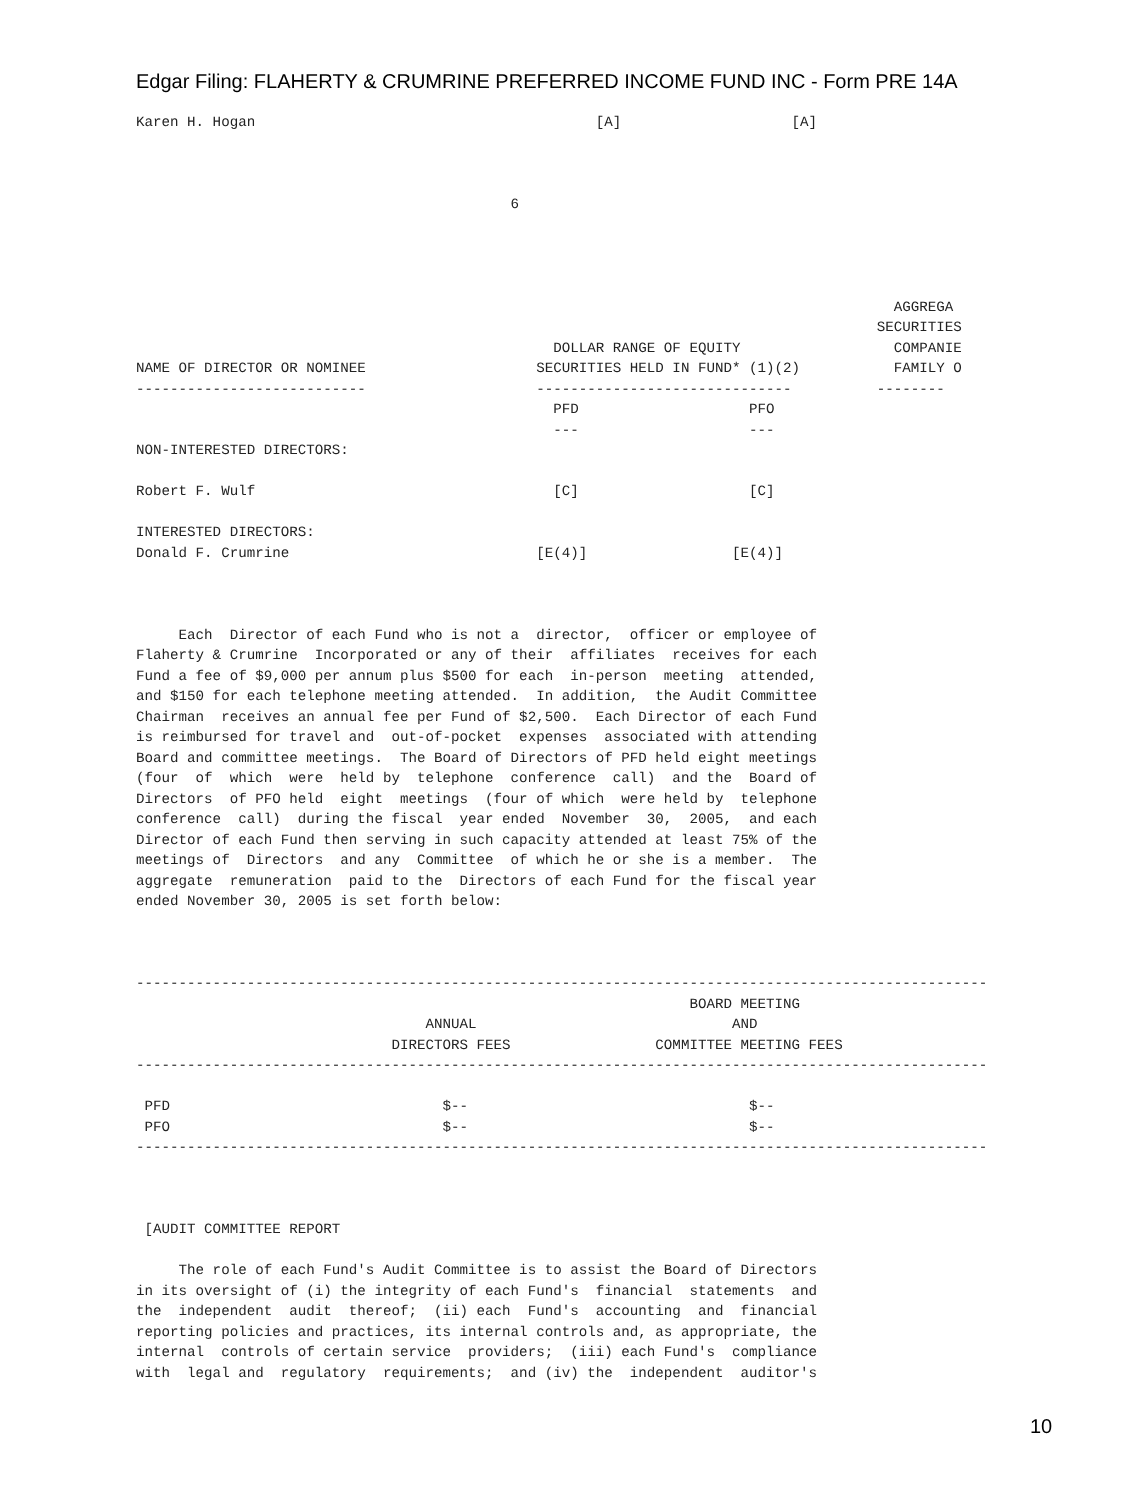Edgar Filing: FLAHERTY & CRUMRINE PREFERRED INCOME FUND INC - Form PRE 14A
Karen H. Hogan [A] [A] 6 AGGREGA SECURITIES DOLLAR RANGE OF EQUITY COMPANIE NAME OF DIRECTOR OR NOMINEE SECURITIES HELD IN FUND* (1)(2) FAMILY O --------------------------- ------------------------------ -------- PFD PFO --- --- NON-INTERESTED DIRECTORS: Robert F. Wulf [C] [C] INTERESTED DIRECTORS: Donald F. Crumrine [E(4)] [E(4)] Each Director of each Fund who is not a director, officer or employee of Flaherty & Crumrine Incorporated or any of their affiliates receives for each Fund a fee of $9,000 per annum plus $500 for each in-person meeting attended, and $150 for each telephone meeting attended. In addition, the Audit Committee Chairman receives an annual fee per Fund of $2,500. Each Director of each Fund is reimbursed for travel and out-of-pocket expenses associated with attending Board and committee meetings. The Board of Directors of PFD held eight meetings (four of which were held by telephone conference call) and the Board of Directors of PFO held eight meetings (four of which were held by telephone conference call) during the fiscal year ended November 30, 2005, and each Director of each Fund then serving in such capacity attended at least 75% of the meetings of Directors and any Committee of which he or she is a member. The aggregate remuneration paid to the Directors of each Fund for the fiscal year ended November 30, 2005 is set forth below: ---------------------------------------------------------------------------------------------------- BOARD MEETING ANNUAL AND DIRECTORS FEES COMMITTEE MEETING FEES ---------------------------------------------------------------------------------------------------- PFD $-- $-- PFO $-- $-- ---------------------------------------------------------------------------------------------------- [AUDIT COMMITTEE REPORT The role of each Fund's Audit Committee is to assist the Board of Directors in its oversight of (i) the integrity of each Fund's financial statements and the independent audit thereof; (ii) each Fund's accounting and financial reporting policies and practices, its internal controls and, as appropriate, the internal controls of certain service providers; (iii) each Fund's compliance with legal and regulatory requirements; and (iv) the independent auditor's
10